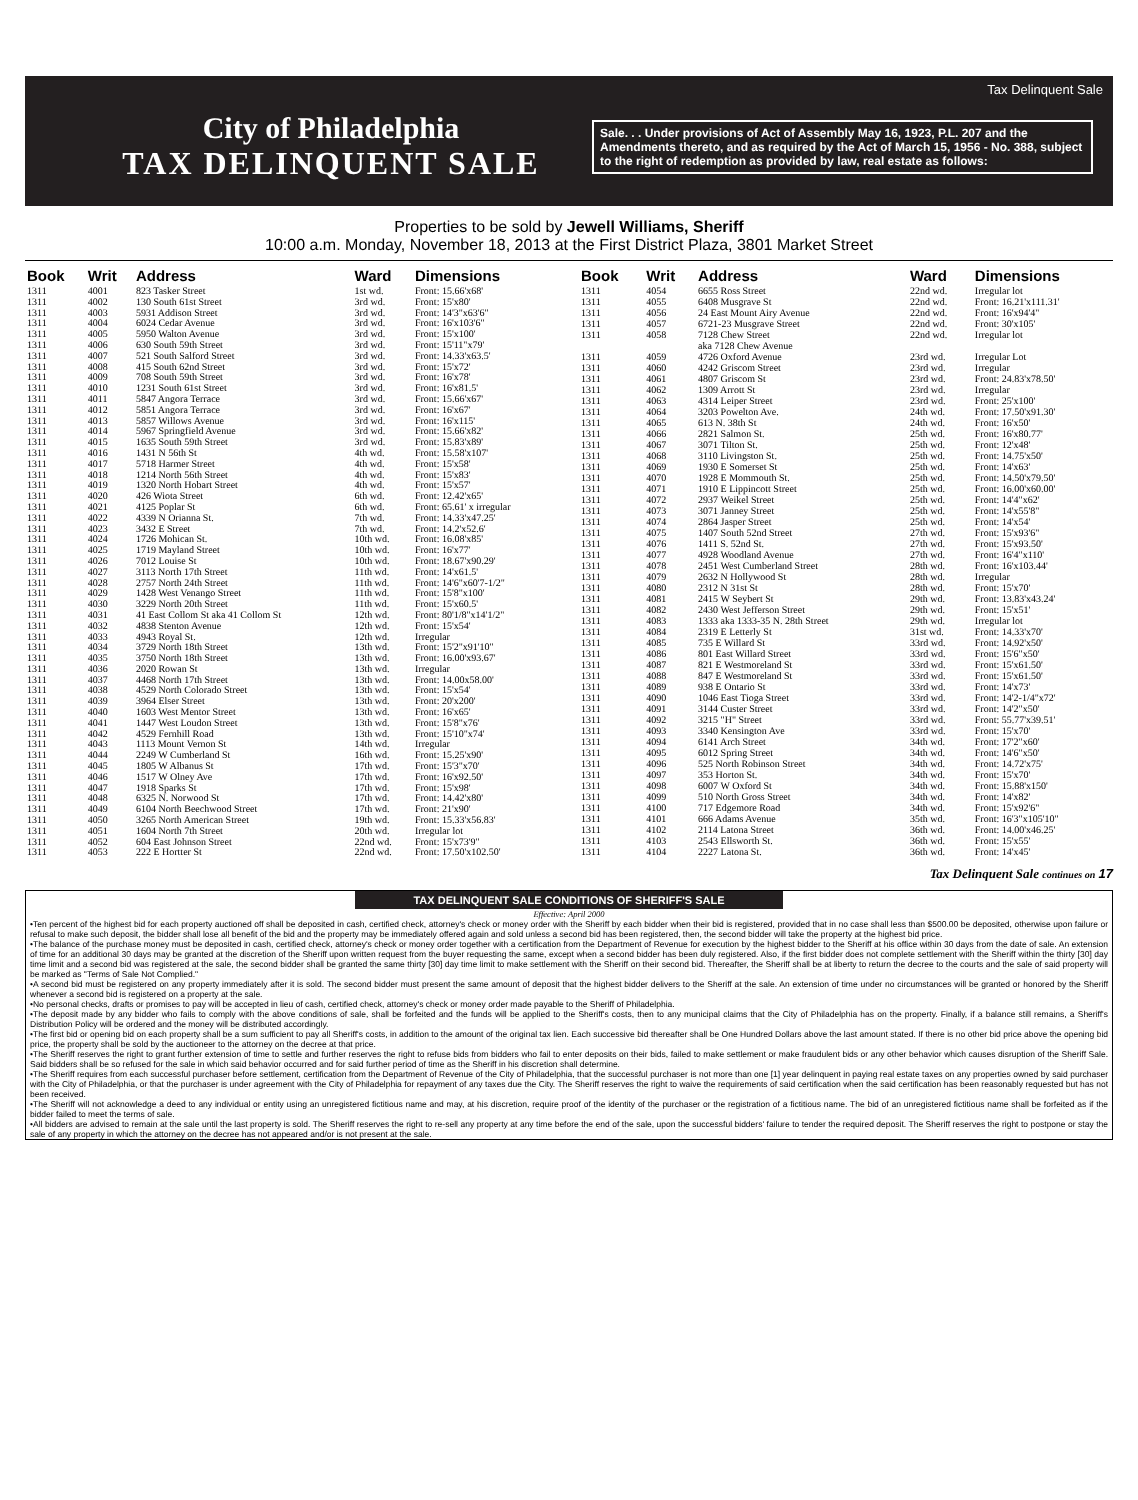Tax Delinquent Sale
City of Philadelphia
TAX DELINQUENT SALE
Sale. . . Under provisions of Act of Assembly May 16, 1923, P.L. 207 and the Amendments thereto, and as required by the Act of March 15, 1956 - No. 388, subject to the right of redemption as provided by law, real estate as follows:
Properties to be sold by Jewell Williams, Sheriff
10:00 a.m. Monday, November 18, 2013 at the First District Plaza, 3801 Market Street
| Book | Writ | Address | Ward | Dimensions |
| --- | --- | --- | --- | --- |
| 1311 | 4001 | 823 Tasker Street | 1st wd. | Front: 15.66'x68' |
| 1311 | 4002 | 130 South 61st Street | 3rd wd. | Front: 15'x80' |
| 1311 | 4003 | 5931 Addison Street | 3rd wd. | Front: 14'3"x63'6" |
| 1311 | 4004 | 6024 Cedar Avenue | 3rd wd. | Front: 16'x103'6" |
| 1311 | 4005 | 5950 Walton Avenue | 3rd wd. | Front: 15'x100' |
| 1311 | 4006 | 630 South 59th Street | 3rd wd. | Front: 15'11"x79' |
| 1311 | 4007 | 521 South Salford Street | 3rd wd. | Front: 14.33'x63.5' |
| 1311 | 4008 | 415 South 62nd Street | 3rd wd. | Front: 15'x72' |
| 1311 | 4009 | 708 South 59th Street | 3rd wd. | Front: 16'x78' |
| 1311 | 4010 | 1231 South 61st Street | 3rd wd. | Front: 16'x81.5' |
| 1311 | 4011 | 5847 Angora Terrace | 3rd wd. | Front: 15.66'x67' |
| 1311 | 4012 | 5851 Angora Terrace | 3rd wd. | Front: 16'x67' |
| 1311 | 4013 | 5857 Willows Avenue | 3rd wd. | Front: 16'x115' |
| 1311 | 4014 | 5967 Springfield Avenue | 3rd wd. | Front: 15.66'x82' |
| 1311 | 4015 | 1635 South 59th Street | 3rd wd. | Front: 15.83'x89' |
| 1311 | 4016 | 1431 N 56th St | 4th wd. | Front: 15.58'x107' |
| 1311 | 4017 | 5718 Harmer Street | 4th wd. | Front: 15'x58' |
| 1311 | 4018 | 1214 North 56th Street | 4th wd. | Front: 15'x83' |
| 1311 | 4019 | 1320 North Hobart Street | 4th wd. | Front: 15'x57' |
| 1311 | 4020 | 426 Wiota Street | 6th wd. | Front: 12.42'x65' |
| 1311 | 4021 | 4125 Poplar St | 6th wd. | Front: 65.61' x irregular |
| 1311 | 4022 | 4339 N Orianna St. | 7th wd. | Front: 14.33'x47.25' |
| 1311 | 4023 | 3432 E Street | 7th wd. | Front: 14.2'x52.6' |
| 1311 | 4024 | 1726 Mohican St. | 10th wd. | Front: 16.08'x85' |
| 1311 | 4025 | 1719 Mayland Street | 10th wd. | Front: 16'x77' |
| 1311 | 4026 | 7012 Louise St | 10th wd. | Front: 18.67'x90.29' |
| 1311 | 4027 | 3113 North 17th Street | 11th wd. | Front: 14'x61.5' |
| 1311 | 4028 | 2757 North 24th Street | 11th wd. | Front: 14'6"x60'7-1/2" |
| 1311 | 4029 | 1428 West Venango Street | 11th wd. | Front: 15'8"x100' |
| 1311 | 4030 | 3229 North 20th Street | 11th wd. | Front: 15'x60.5' |
| 1311 | 4031 | 41 East Collom St aka 41 Collom St | 12th wd. | Front: 80'1/8"x14'1/2" |
| 1311 | 4032 | 4838 Stenton Avenue | 12th wd. | Front: 15'x54' |
| 1311 | 4033 | 4943 Royal St. | 12th wd. | Irregular |
| 1311 | 4034 | 3729 North 18th Street | 13th wd. | Front: 15'2"x91'10" |
| 1311 | 4035 | 3750 North 18th Street | 13th wd. | Front: 16.00'x93.67' |
| 1311 | 4036 | 2020 Rowan St | 13th wd. | Irregular |
| 1311 | 4037 | 4468 North 17th Street | 13th wd. | Front: 14.00x58.00' |
| 1311 | 4038 | 4529 North Colorado Street | 13th wd. | Front: 15'x54' |
| 1311 | 4039 | 3964 Elser Street | 13th wd. | Front: 20'x200' |
| 1311 | 4040 | 1603 West Mentor Street | 13th wd. | Front: 16'x65' |
| 1311 | 4041 | 1447 West Loudon Street | 13th wd. | Front: 15'8"x76' |
| 1311 | 4042 | 4529 Fernhill Road | 13th wd. | Front: 15'10"x74' |
| 1311 | 4043 | 1113 Mount Vernon St | 14th wd. | Irregular |
| 1311 | 4044 | 2249 W Cumberland St | 16th wd. | Front: 15.25'x90' |
| 1311 | 4045 | 1805 W Albanus St | 17th wd. | Front: 15'3"x70' |
| 1311 | 4046 | 1517 W Olney Ave | 17th wd. | Front: 16'x92.50' |
| 1311 | 4047 | 1918 Sparks St | 17th wd. | Front: 15'x98' |
| 1311 | 4048 | 6325 N. Norwood St | 17th wd. | Front: 14.42'x80' |
| 1311 | 4049 | 6104 North Beechwood Street | 17th wd. | Front: 21'x90' |
| 1311 | 4050 | 3265 North American Street | 19th wd. | Front: 15.33'x56.83' |
| 1311 | 4051 | 1604 North 7th Street | 20th wd. | Irregular lot |
| 1311 | 4052 | 604 East Johnson Street | 22nd wd. | Front: 15'x73'9" |
| 1311 | 4053 | 222 E Hortter St | 22nd wd. | Front: 17.50'x102.50' |
| Book | Writ | Address | Ward | Dimensions |
| --- | --- | --- | --- | --- |
| 1311 | 4054 | 6655 Ross Street | 22nd wd. | Irregular lot |
| 1311 | 4055 | 6408 Musgrave St | 22nd wd. | Front: 16.21'x111.31' |
| 1311 | 4056 | 24 East Mount Airy Avenue | 22nd wd. | Front: 16'x94'4" |
| 1311 | 4057 | 6721-23 Musgrave Street | 22nd wd. | Front: 30'x105' |
| 1311 | 4058 | 7128 Chew Street aka 7128 Chew Avenue | 22nd wd. | Irregular lot |
| 1311 | 4059 | 4726 Oxford Avenue | 23rd wd. | Irregular Lot |
| 1311 | 4060 | 4242 Griscom Street | 23rd wd. | Irregular |
| 1311 | 4061 | 4807 Griscom St | 23rd wd. | Front: 24.83'x78.50' |
| 1311 | 4062 | 1309 Arrott St | 23rd wd. | Irregular |
| 1311 | 4063 | 4314 Leiper Street | 23rd wd. | Front: 25'x100' |
| 1311 | 4064 | 3203 Powelton Ave. | 24th wd. | Front: 17.50'x91.30' |
| 1311 | 4065 | 613 N. 38th St | 24th wd. | Front: 16'x50' |
| 1311 | 4066 | 2821 Salmon St. | 25th wd. | Front: 16'x80.77' |
| 1311 | 4067 | 3071 Tilton St. | 25th wd. | Front: 12'x48' |
| 1311 | 4068 | 3110 Livingston St. | 25th wd. | Front: 14.75'x50' |
| 1311 | 4069 | 1930 E Somerset St | 25th wd. | Front: 14'x63' |
| 1311 | 4070 | 1928 E Mommouth St. | 25th wd. | Front: 14.50'x79.50' |
| 1311 | 4071 | 1910 E Lippincott Street | 25th wd. | Front: 16.00'x60.00' |
| 1311 | 4072 | 2937 Weikel Street | 25th wd. | Front: 14'4"x62' |
| 1311 | 4073 | 3071 Janney Street | 25th wd. | Front: 14'x55'8" |
| 1311 | 4074 | 2864 Jasper Street | 25th wd. | Front: 14'x54' |
| 1311 | 4075 | 1407 South 52nd Street | 27th wd. | Front: 15'x93'6" |
| 1311 | 4076 | 1411 S. 52nd St. | 27th wd. | Front: 15'x93.50' |
| 1311 | 4077 | 4928 Woodland Avenue | 27th wd. | Front: 16'4"x110' |
| 1311 | 4078 | 2451 West Cumberland Street | 28th wd. | Front: 16'x103.44' |
| 1311 | 4079 | 2632 N Hollywood St | 28th wd. | Irregular |
| 1311 | 4080 | 2312 N 31st St | 28th wd. | Front: 15'x70' |
| 1311 | 4081 | 2415 W Seybert St | 29th wd. | Front: 13.83'x43.24' |
| 1311 | 4082 | 2430 West Jefferson Street | 29th wd. | Front: 15'x51' |
| 1311 | 4083 | 1333 aka 1333-35 N. 28th Street | 29th wd. | Irregular lot |
| 1311 | 4084 | 2319 E Letterly St | 31st wd. | Front: 14.33'x70' |
| 1311 | 4085 | 735 E Willard St | 33rd wd. | Front: 14.92'x50' |
| 1311 | 4086 | 801 East Willard Street | 33rd wd. | Front: 15'6"x50' |
| 1311 | 4087 | 821 E Westmoreland St | 33rd wd. | Front: 15'x61.50' |
| 1311 | 4088 | 847 E Westmoreland St | 33rd wd. | Front: 15'x61.50' |
| 1311 | 4089 | 938 E Ontario St | 33rd wd. | Front: 14'x73' |
| 1311 | 4090 | 1046 East Tioga Street | 33rd wd. | Front: 14'2-1/4"x72' |
| 1311 | 4091 | 3144 Custer Street | 33rd wd. | Front: 14'2"x50' |
| 1311 | 4092 | 3215 "H" Street | 33rd wd. | Front: 55.77'x39.51' |
| 1311 | 4093 | 3340 Kensington Ave | 33rd wd. | Front: 15'x70' |
| 1311 | 4094 | 6141 Arch Street | 34th wd. | Front: 17'2"x60' |
| 1311 | 4095 | 6012 Spring Street | 34th wd. | Front: 14'6"x50' |
| 1311 | 4096 | 525 North Robinson Street | 34th wd. | Front: 14.72'x75' |
| 1311 | 4097 | 353 Horton St. | 34th wd. | Front: 15'x70' |
| 1311 | 4098 | 6007 W Oxford St | 34th wd. | Front: 15.88'x150' |
| 1311 | 4099 | 510 North Gross Street | 34th wd. | Front: 14'x82' |
| 1311 | 4100 | 717 Edgemore Road | 34th wd. | Front: 15'x92'6" |
| 1311 | 4101 | 666 Adams Avenue | 35th wd. | Front: 16'3"x105'10" |
| 1311 | 4102 | 2114 Latona Street | 36th wd. | Front: 14.00'x46.25' |
| 1311 | 4103 | 2543 Ellsworth St. | 36th wd. | Front: 15'x55' |
| 1311 | 4104 | 2227 Latona St. | 36th wd. | Front: 14'x45' |
Tax Delinquent Sale continues on 17
TAX DELINQUENT SALE CONDITIONS OF SHERIFF'S SALE
Effective: April 2000
•Ten percent of the highest bid for each property auctioned off shall be deposited in cash, certified check, attorney's check or money order with the Sheriff by each bidder when their bid is registered, provided that in no case shall less than $500.00 be deposited, otherwise upon failure or refusal to make such deposit, the bidder shall lose all benefit of the bid and the property may be immediately offered again and sold unless a second bid has been registered, then, the second bidder will take the property at the highest bid price.
•The balance of the purchase money must be deposited in cash, certified check, attorney's check or money order together with a certification from the Department of Revenue for execution by the highest bidder to the Sheriff at his office within 30 days from the date of sale. An extension of time for an additional 30 days may be granted at the discretion of the Sheriff upon written request from the buyer requesting the same, except when a second bidder has been duly registered. Also, if the first bidder does not complete settlement with the Sheriff within the thirty [30] day time limit and a second bid was registered at the sale, the second bidder shall be granted the same thirty [30] day time limit to make settlement with the Sheriff on their second bid. Thereafter, the Sheriff shall be at liberty to return the decree to the courts and the sale of said property will be marked as "Terms of Sale Not Complied."
•A second bid must be registered on any property immediately after it is sold. The second bidder must present the same amount of deposit that the highest bidder delivers to the Sheriff at the sale. An extension of time under no circumstances will be granted or honored by the Sheriff whenever a second bid is registered on a property at the sale.
•No personal checks, drafts or promises to pay will be accepted in lieu of cash, certified check, attorney's check or money order made payable to the Sheriff of Philadelphia.
•The deposit made by any bidder who fails to comply with the above conditions of sale, shall be forfeited and the funds will be applied to the Sheriff's costs, then to any municipal claims that the City of Philadelphia has on the property. Finally, if a balance still remains, a Sheriff's Distribution Policy will be ordered and the money will be distributed accordingly.
•The first bid or opening bid on each property shall be a sum sufficient to pay all Sheriff's costs, in addition to the amount of the original tax lien. Each successive bid thereafter shall be One Hundred Dollars above the last amount stated. If there is no other bid price above the opening bid price, the property shall be sold by the auctioneer to the attorney on the decree at that price.
•The Sheriff reserves the right to grant further extension of time to settle and further reserves the right to refuse bids from bidders who fail to enter deposits on their bids, failed to make settlement or make fraudulent bids or any other behavior which causes disruption of the Sheriff Sale. Said bidders shall be so refused for the sale in which said behavior occurred and for said further period of time as the Sheriff in his discretion shall determine.
•The Sheriff requires from each successful purchaser before settlement, certification from the Department of Revenue of the City of Philadelphia, that the successful purchaser is not more than one [1] year delinquent in paying real estate taxes on any properties owned by said purchaser with the City of Philadelphia, or that the purchaser is under agreement with the City of Philadelphia for repayment of any taxes due the City. The Sheriff reserves the right to waive the requirements of said certification when the said certification has been reasonably requested but has not been received.
•The Sheriff will not acknowledge a deed to any individual or entity using an unregistered fictitious name and may, at his discretion, require proof of the identity of the purchaser or the registration of a fictitious name. The bid of an unregistered fictitious name shall be forfeited as if the bidder failed to meet the terms of sale.
•All bidders are advised to remain at the sale until the last property is sold. The Sheriff reserves the right to re-sell any property at any time before the end of the sale, upon the successful bidders' failure to tender the required deposit. The Sheriff reserves the right to postpone or stay the sale of any property in which the attorney on the decree has not appeared and/or is not present at the sale.